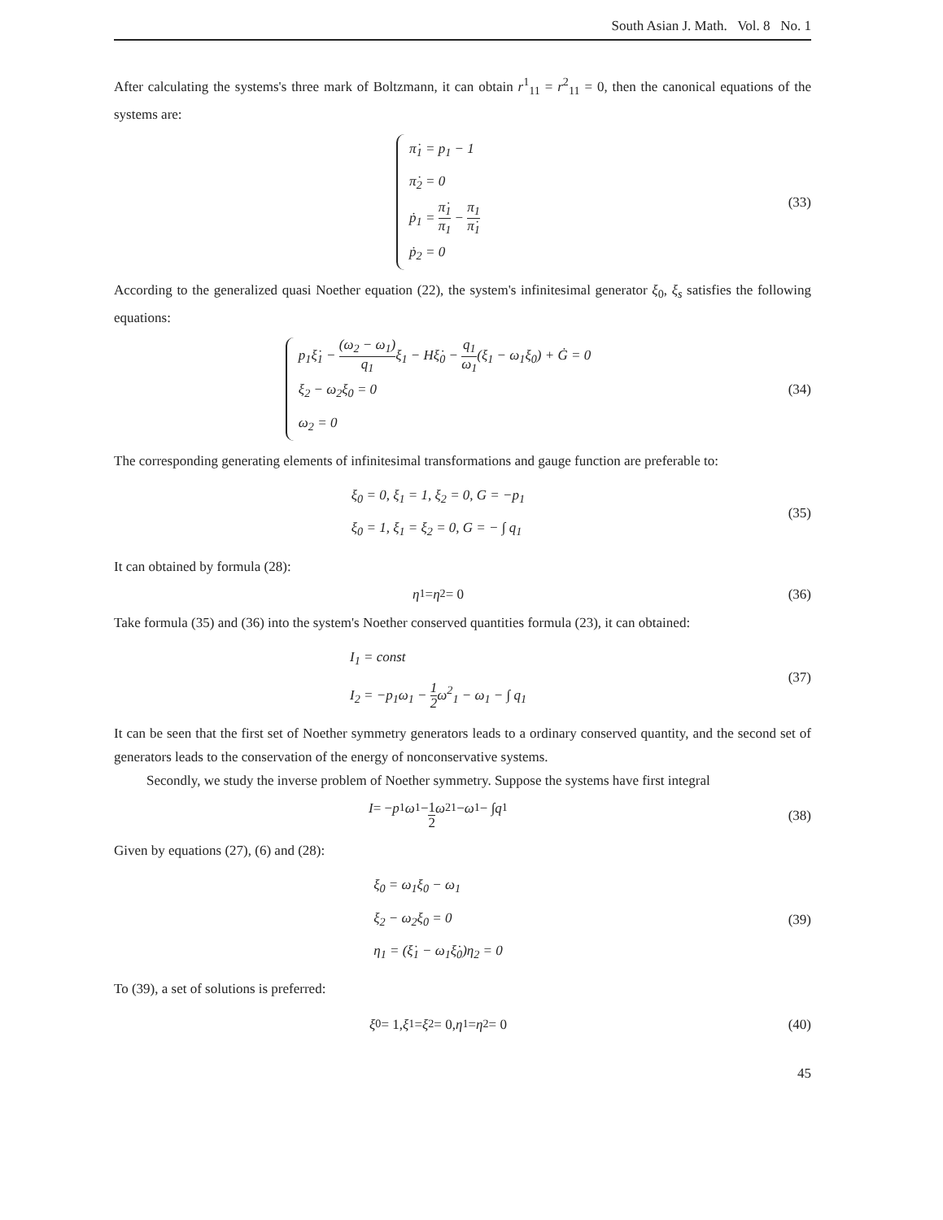South Asian J. Math. Vol. 8 No. 1
After calculating the systems's three mark of Boltzmann, it can obtain r<sup>1</sup><sub>11</sub> = r<sup>2</sup><sub>11</sub> = 0, then the canonical equations of the systems are:
π̇<sub>1</sub> = p<sub>1</sub> − 1
π̇<sub>2</sub> = 0
ṗ<sub>1</sub> = π̇<sub>1</sub> π<sub>1</sub> − π<sub>1</sub> π̇<sub>1</sub>
ṗ<sub>2</sub> = 0
(33)
According to the generalized quasi Noether equation (22), the system's infinitesimal generator ξ<sub>0</sub>, ξ<sub>s</sub> satisfies the following equations:
p<sub>1</sub>ξ̇<sub>1</sub> − (ω<sub>2</sub> − ω<sub>1</sub>) q<sub>1</sub>ξ<sub>1</sub> − Hξ̇<sub>0</sub> − q<sub>1</sub> ω<sub>1</sub>(ξ<sub>1</sub> − ω<sub>1</sub>ξ<sub>0</sub>) + Ġ = 0
ξ<sub>2</sub> − ω<sub>2</sub>ξ<sub>0</sub> = 0
ω<sub>2</sub> = 0
(34)
The corresponding generating elements of infinitesimal transformations and gauge function are preferable to:
ξ<sub>0</sub> = 0, ξ<sub>1</sub> = 1, ξ<sub>2</sub> = 0, G = −p<sub>1</sub>
ξ<sub>0</sub> = 1, ξ<sub>1</sub> = ξ<sub>2</sub> = 0, G = − ∫ q<sub>1</sub>
(35)
It can obtained by formula (28):
η<sub>1</sub> = η<sub>2</sub> = 0 (36)
Take formula (35) and (36) into the system's Noether conserved quantities formula (23), it can obtained:
I<sub>1</sub> = const
I<sub>2</sub> = −p<sub>1</sub>ω<sub>1</sub> − 1 2ω<sup>2</sup><sub>1</sub> − ω<sub>1</sub> − ∫ q<sub>1</sub>
(37)
It can be seen that the first set of Noether symmetry generators leads to a ordinary conserved quantity, and the second set of generators leads to the conservation of the energy of nonconservative systems.
Secondly, we study the inverse problem of Noether symmetry. Suppose the systems have first integral
I = − p<sub>1</sub> ω<sub>1</sub> − 1 2 ω<sup>2</sup><sub>1</sub> − ω<sub>1</sub> − ∫ q<sub>1</sub>
(38)
Given by equations (27), (6) and (28):
ξ<sub>0</sub> = ω<sub>1</sub>ξ<sub>0</sub> − ω<sub>1</sub>
ξ<sub>2</sub> − ω<sub>2</sub>ξ<sub>0</sub> = 0
η<sub>1</sub> = (ξ̇<sub>1</sub> − ω<sub>1</sub>ξ̇<sub>0</sub>)η<sub>2</sub> = 0
(39)
To (39), a set of solutions is preferred:
ξ<sub>0</sub> = 1, ξ<sub>1</sub> = ξ<sub>2</sub> = 0, η<sub>1</sub> = η<sub>2</sub> = 0
(40)
45